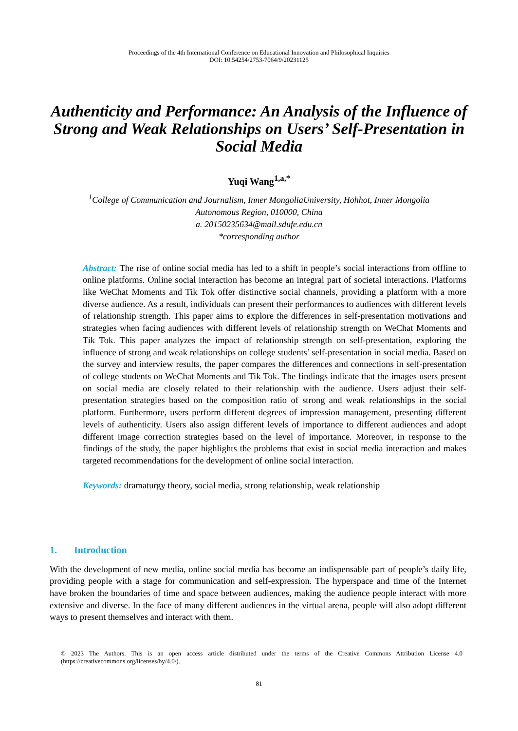Proceedings of the 4th International Conference on Educational Innovation and Philosophical Inquiries
DOI: 10.54254/2753-7064/9/20231125
Authenticity and Performance: An Analysis of the Influence of Strong and Weak Relationships on Users’ Self-Presentation in Social Media
Yuqi Wang<sup>1,a,*</sup>
<sup>1</sup> College of Communication and Journalism, Inner MongoliaUniversity, Hohhot, Inner Mongolia
Autonomous Region, 010000, China
a. 20150235634@mail.sdufe.edu.cn
*corresponding author
Abstract: The rise of online social media has led to a shift in people’s social interactions from offline to online platforms. Online social interaction has become an integral part of societal interactions. Platforms like WeChat Moments and Tik Tok offer distinctive social channels, providing a platform with a more diverse audience. As a result, individuals can present their performances to audiences with different levels of relationship strength. This paper aims to explore the differences in self-presentation motivations and strategies when facing audiences with different levels of relationship strength on WeChat Moments and Tik Tok. This paper analyzes the impact of relationship strength on self-presentation, exploring the influence of strong and weak relationships on college students’ self-presentation in social media. Based on the survey and interview results, the paper compares the differences and connections in self-presentation of college students on WeChat Moments and Tik Tok. The findings indicate that the images users present on social media are closely related to their relationship with the audience. Users adjust their self-presentation strategies based on the composition ratio of strong and weak relationships in the social platform. Furthermore, users perform different degrees of impression management, presenting different levels of authenticity. Users also assign different levels of importance to different audiences and adopt different image correction strategies based on the level of importance. Moreover, in response to the findings of the study, the paper highlights the problems that exist in social media interaction and makes targeted recommendations for the development of online social interaction.
Keywords: dramaturgy theory, social media, strong relationship, weak relationship
1. Introduction
With the development of new media, online social media has become an indispensable part of people’s daily life, providing people with a stage for communication and self-expression. The hyperspace and time of the Internet have broken the boundaries of time and space between audiences, making the audience people interact with more extensive and diverse. In the face of many different audiences in the virtual arena, people will also adopt different ways to present themselves and interact with them.
© 2023 The Authors. This is an open access article distributed under the terms of the Creative Commons Attribution License 4.0 (https://creativecommons.org/licenses/by/4.0/).
81